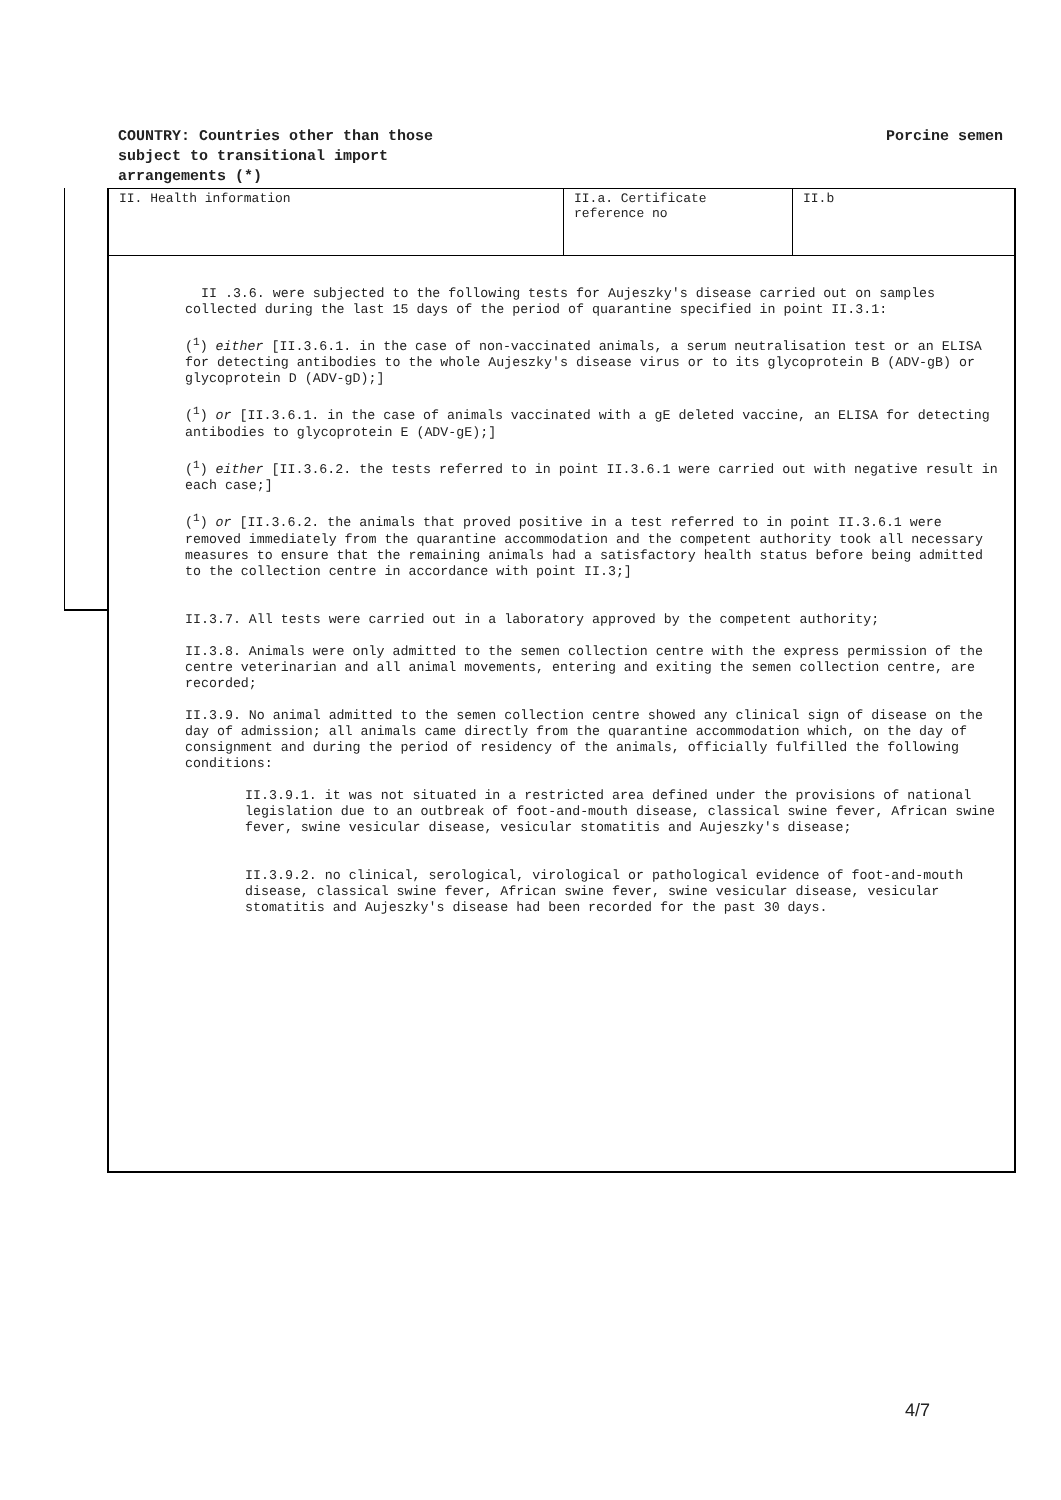COUNTRY: Countries other than those
subject to transitional import
arrangements (*)
Porcine semen
II. Health information II.a. Certificate reference no
II.b
II .3.6. were subjected to the following tests for Aujeszky's disease carried out on samples collected during the last 15 days of the period of quarantine specified in point II.3.1:
(<sup>1</sup>) either [II.3.6.1. in the case of non-vaccinated animals, a serum neutralisation test or an ELISA for detecting antibodies to the whole Aujeszky's disease virus or to its glycoprotein B (ADV-gB) or glycoprotein D (ADV-gD);]
(<sup>1</sup>) or [II.3.6.1. in the case of animals vaccinated with a gE deleted vaccine, an ELISA for detecting antibodies to glycoprotein E (ADV-gE);]
(<sup>1</sup>) either [II.3.6.2. the tests referred to in point II.3.6.1 were carried out with negative result in each case;]
(<sup>1</sup>) or [II.3.6.2. the animals that proved positive in a test referred to in point II.3.6.1 were removed immediately from the quarantine accommodation and the competent authority took all necessary measures to ensure that the remaining animals had a satisfactory health status before being admitted to the collection centre in accordance with point II.3;]
II.3.7. All tests were carried out in a laboratory approved by the competent authority;
II.3.8. Animals were only admitted to the semen collection centre with the express permission of the centre veterinarian and all animal movements, entering and exiting the semen collection centre, are recorded;
II.3.9. No animal admitted to the semen collection centre showed any clinical sign of disease on the day of admission; all animals came directly from the quarantine accommodation which, on the day of consignment and during the period of residency of the animals, officially fulfilled the following conditions:
II.3.9.1. it was not situated in a restricted area defined under the provisions of national legislation due to an outbreak of foot-and-mouth disease, classical swine fever, African swine fever, swine vesicular disease, vesicular stomatitis and Aujeszky's disease;
II.3.9.2. no clinical, serological, virological or pathological evidence of foot-and-mouth disease, classical swine fever, African swine fever, swine vesicular disease, vesicular stomatitis and Aujeszky's disease had been recorded for the past 30 days.
4/7